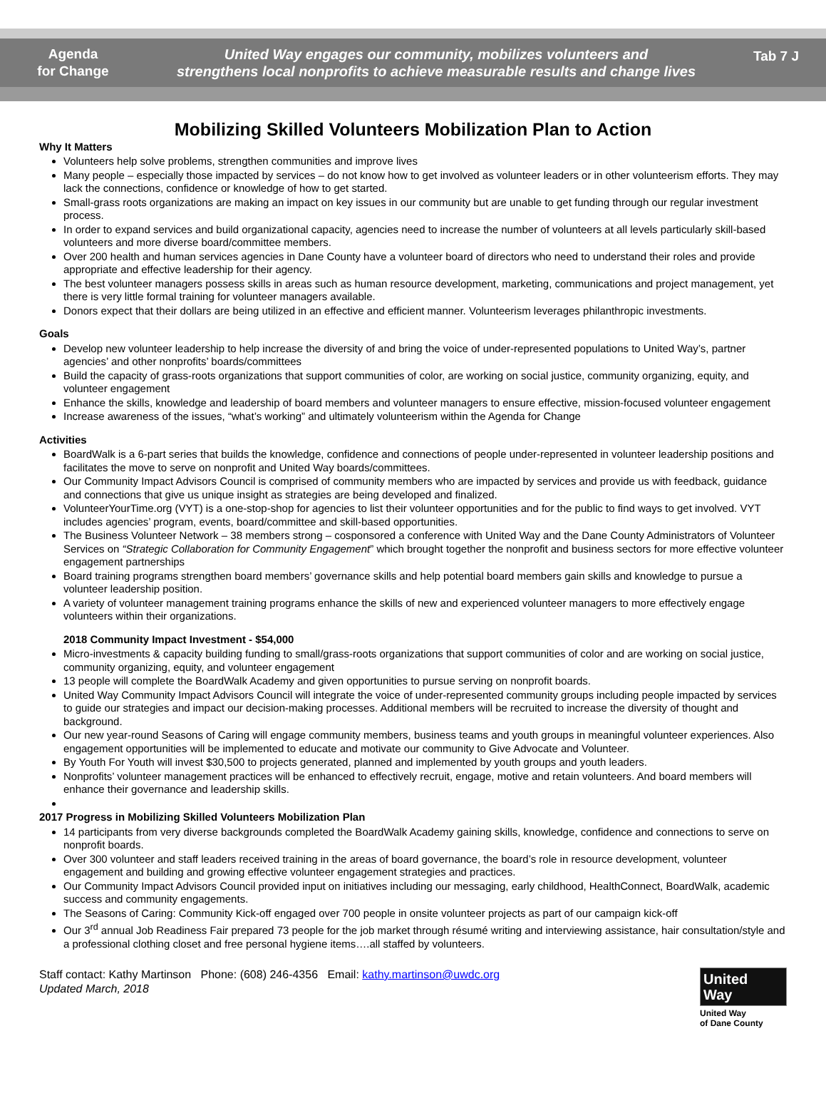Agenda
for Change
United Way engages our community, mobilizes volunteers and
strengthens local nonprofits to achieve measurable results and change lives
Tab 7 J
Mobilizing Skilled Volunteers Mobilization Plan to Action
Why It Matters
Volunteers help solve problems, strengthen communities and improve lives
Many people – especially those impacted by services – do not know how to get involved as volunteer leaders or in other volunteerism efforts. They may lack the connections, confidence or knowledge of how to get started.
Small-grass roots organizations are making an impact on key issues in our community but are unable to get funding through our regular investment process.
In order to expand services and build organizational capacity, agencies need to increase the number of volunteers at all levels particularly skill-based volunteers and more diverse board/committee members.
Over 200 health and human services agencies in Dane County have a volunteer board of directors who need to understand their roles and provide appropriate and effective leadership for their agency.
The best volunteer managers possess skills in areas such as human resource development, marketing, communications and project management, yet there is very little formal training for volunteer managers available.
Donors expect that their dollars are being utilized in an effective and efficient manner. Volunteerism leverages philanthropic investments.
Goals
Develop new volunteer leadership to help increase the diversity of and bring the voice of under-represented populations to United Way’s, partner agencies’ and other nonprofits’ boards/committees
Build the capacity of grass-roots organizations that support communities of color, are working on social justice, community organizing, equity, and volunteer engagement
Enhance the skills, knowledge and leadership of board members and volunteer managers to ensure effective, mission-focused volunteer engagement
Increase awareness of the issues, “what’s working” and ultimately volunteerism within the Agenda for Change
Activities
BoardWalk is a 6-part series that builds the knowledge, confidence and connections of people under-represented in volunteer leadership positions and facilitates the move to serve on nonprofit and United Way boards/committees.
Our Community Impact Advisors Council is comprised of community members who are impacted by services and provide us with feedback, guidance and connections that give us unique insight as strategies are being developed and finalized.
VolunteerYourTime.org (VYT) is a one-stop-shop for agencies to list their volunteer opportunities and for the public to find ways to get involved. VYT includes agencies’ program, events, board/committee and skill-based opportunities.
The Business Volunteer Network – 38 members strong – cosponsored a conference with United Way and the Dane County Administrators of Volunteer Services on “Strategic Collaboration for Community Engagement” which brought together the nonprofit and business sectors for more effective volunteer engagement partnerships
Board training programs strengthen board members’ governance skills and help potential board members gain skills and knowledge to pursue a volunteer leadership position.
A variety of volunteer management training programs enhance the skills of new and experienced volunteer managers to more effectively engage volunteers within their organizations.
2018 Community Impact Investment - $54,000
Micro-investments & capacity building funding to small/grass-roots organizations that support communities of color and are working on social justice, community organizing, equity, and volunteer engagement
13 people will complete the BoardWalk Academy and given opportunities to pursue serving on nonprofit boards.
United Way Community Impact Advisors Council will integrate the voice of under-represented community groups including people impacted by services to guide our strategies and impact our decision-making processes. Additional members will be recruited to increase the diversity of thought and background.
Our new year-round Seasons of Caring will engage community members, business teams and youth groups in meaningful volunteer experiences. Also engagement opportunities will be implemented to educate and motivate our community to Give Advocate and Volunteer.
By Youth For Youth will invest $30,500 to projects generated, planned and implemented by youth groups and youth leaders.
Nonprofits’ volunteer management practices will be enhanced to effectively recruit, engage, motive and retain volunteers. And board members will enhance their governance and leadership skills.
2017 Progress in Mobilizing Skilled Volunteers Mobilization Plan
14 participants from very diverse backgrounds completed the BoardWalk Academy gaining skills, knowledge, confidence and connections to serve on nonprofit boards.
Over 300 volunteer and staff leaders received training in the areas of board governance, the board’s role in resource development, volunteer engagement and building and growing effective volunteer engagement strategies and practices.
Our Community Impact Advisors Council provided input on initiatives including our messaging, early childhood, HealthConnect, BoardWalk, academic success and community engagements.
The Seasons of Caring: Community Kick-off engaged over 700 people in onsite volunteer projects as part of our campaign kick-off
Our 3<sup>rd</sup> annual Job Readiness Fair prepared 73 people for the job market through résumé writing and interviewing assistance, hair consultation/style and a professional clothing closet and free personal hygiene items….all staffed by volunteers.
Staff contact: Kathy Martinson Phone: (608) 246-4356 Email: kathy.martinson@uwdc.org
Updated March, 2018
United
Way
United Way
of Dane County